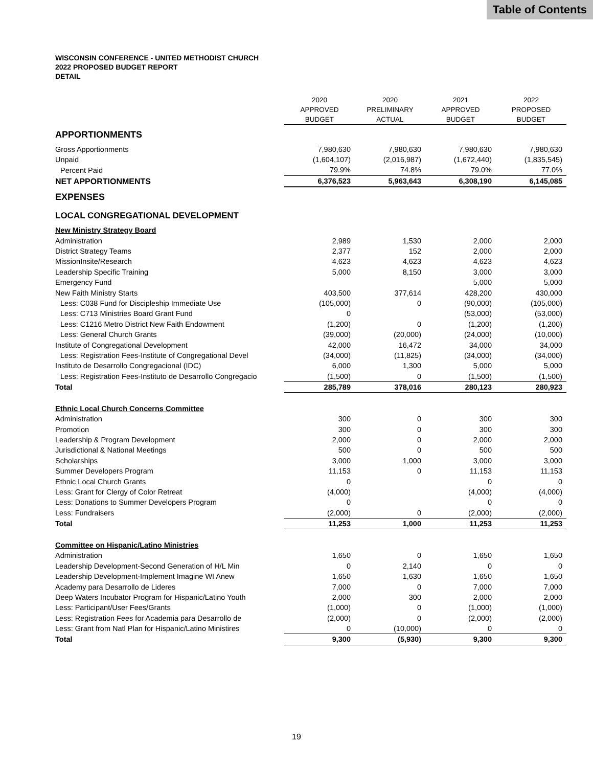Table of Contents
WISCONSIN CONFERENCE - UNITED METHODIST CHURCH
2022 PROPOSED BUDGET REPORT
DETAIL
| | 2020 APPROVED BUDGET | 2020 PRELIMINARY ACTUAL | 2021 APPROVED BUDGET | 2022 PROPOSED BUDGET |
| --- | --- | --- | --- | --- |
| APPORTIONMENTS | | | | |
| Gross Apportionments | 7,980,630 | 7,980,630 | 7,980,630 | 7,980,630 |
| Unpaid | (1,604,107) | (2,016,987) | (1,672,440) | (1,835,545) |
| Percent Paid | 79.9% | 74.8% | 79.0% | 77.0% |
| NET APPORTIONMENTS | 6,376,523 | 5,963,643 | 6,308,190 | 6,145,085 |
| EXPENSES | | | | |
| LOCAL CONGREGATIONAL DEVELOPMENT | | | | |
| New Ministry Strategy Board | | | | |
| Administration | 2,989 | 1,530 | 2,000 | 2,000 |
| District Strategy Teams | 2,377 | 152 | 2,000 | 2,000 |
| MissionInsite/Research | 4,623 | 4,623 | 4,623 | 4,623 |
| Leadership Specific Training | 5,000 | 8,150 | 3,000 | 3,000 |
| Emergency Fund | | | 5,000 | 5,000 |
| New Faith Ministry Starts | 403,500 | 377,614 | 428,200 | 430,000 |
| Less: C038 Fund for Discipleship Immediate Use | (105,000) | 0 | (90,000) | (105,000) |
| Less: C713 Ministries Board Grant Fund | 0 | | (53,000) | (53,000) |
| Less: C1216 Metro District New Faith Endowment | (1,200) | 0 | (1,200) | (1,200) |
| Less: General Church Grants | (39,000) | (20,000) | (24,000) | (10,000) |
| Institute of Congregational Development | 42,000 | 16,472 | 34,000 | 34,000 |
| Less: Registration Fees-Institute of Congregational Devel | (34,000) | (11,825) | (34,000) | (34,000) |
| Instituto de Desarrollo Congregacional (IDC) | 6,000 | 1,300 | 5,000 | 5,000 |
| Less: Registration Fees-Instituto de Desarrollo Congregacio | (1,500) | 0 | (1,500) | (1,500) |
| Total | 285,789 | 378,016 | 280,123 | 280,923 |
| Ethnic Local Church Concerns Committee | | | | |
| Administration | 300 | 0 | 300 | 300 |
| Promotion | 300 | 0 | 300 | 300 |
| Leadership & Program Development | 2,000 | 0 | 2,000 | 2,000 |
| Jurisdictional & National Meetings | 500 | 0 | 500 | 500 |
| Scholarships | 3,000 | 1,000 | 3,000 | 3,000 |
| Summer Developers Program | 11,153 | 0 | 11,153 | 11,153 |
| Ethnic Local Church Grants | 0 | | 0 | 0 |
| Less: Grant for Clergy of Color Retreat | (4,000) | | (4,000) | (4,000) |
| Less: Donations to Summer Developers Program | 0 | | 0 | 0 |
| Less: Fundraisers | (2,000) | 0 | (2,000) | (2,000) |
| Total | 11,253 | 1,000 | 11,253 | 11,253 |
| Committee on Hispanic/Latino Ministries | | | | |
| Administration | 1,650 | 0 | 1,650 | 1,650 |
| Leadership Development-Second Generation of H/L Min | 0 | 2,140 | 0 | 0 |
| Leadership Development-Implement Imagine WI Anew | 1,650 | 1,630 | 1,650 | 1,650 |
| Academy para Desarrollo de Lideres | 7,000 | 0 | 7,000 | 7,000 |
| Deep Waters Incubator Program for Hispanic/Latino Youth | 2,000 | 300 | 2,000 | 2,000 |
| Less: Participant/User Fees/Grants | (1,000) | 0 | (1,000) | (1,000) |
| Less: Registration Fees for Academia para Desarrollo de | (2,000) | 0 | (2,000) | (2,000) |
| Less: Grant from Natl Plan for Hispanic/Latino Ministires | 0 | (10,000) | 0 | 0 |
| Total | 9,300 | (5,930) | 9,300 | 9,300 |
19